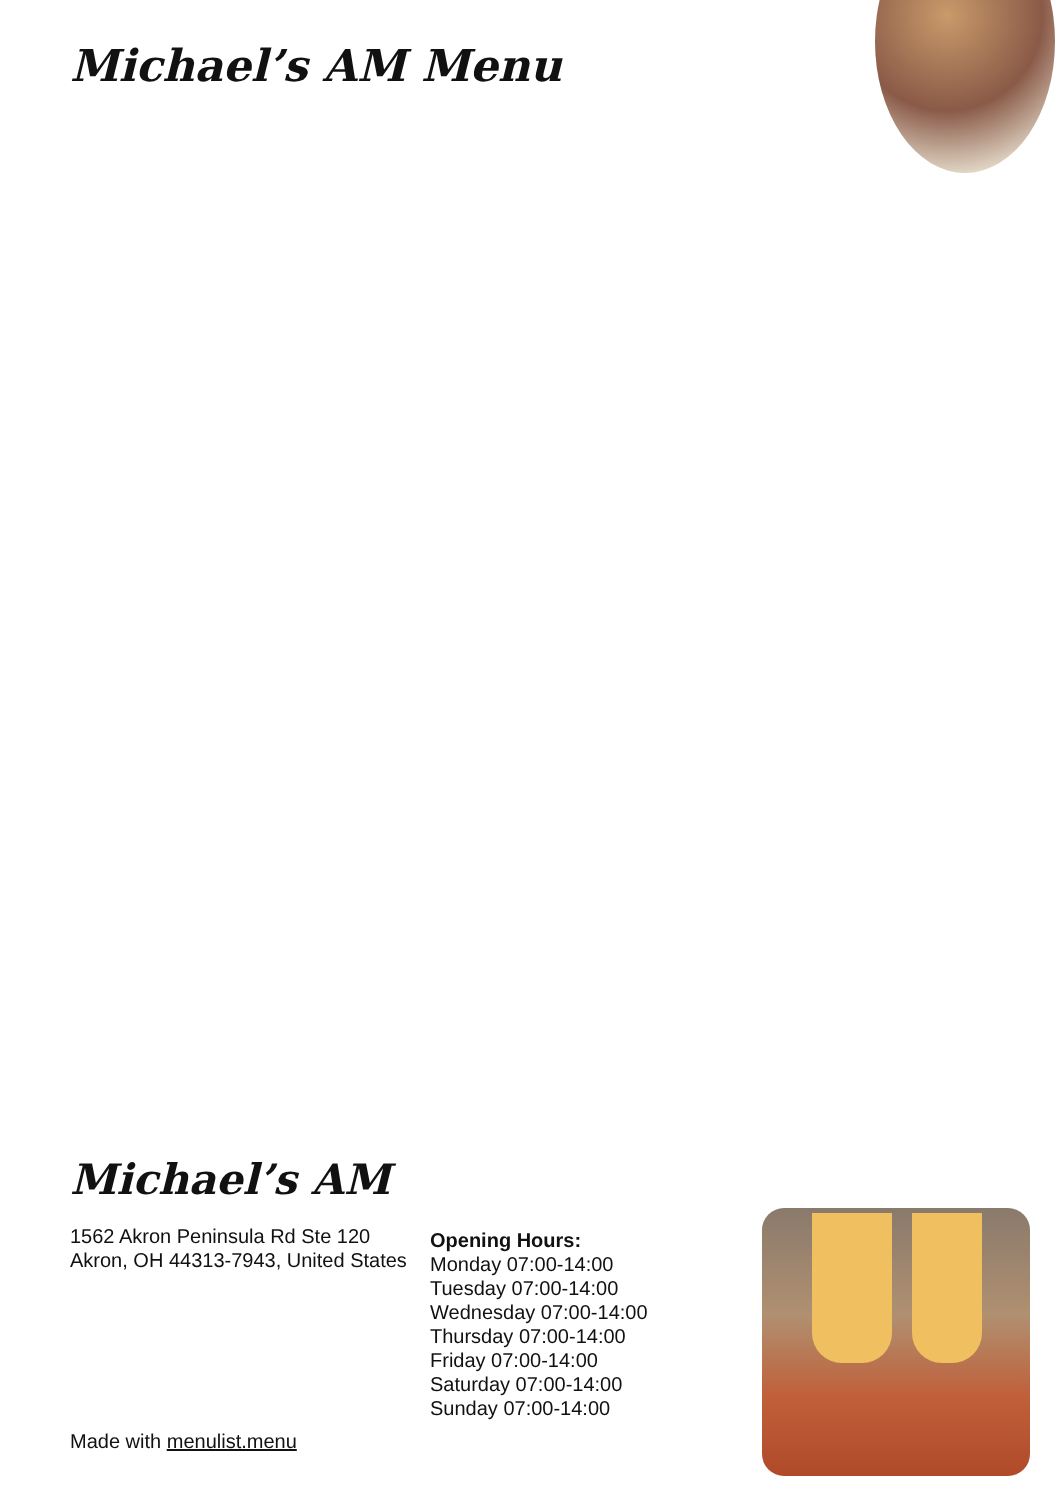Michael’s AM Menu
Michael’s AM
1562 Akron Peninsula Rd Ste 120 Akron, OH 44313-7943, United States
Opening Hours:
Monday 07:00-14:00
Tuesday 07:00-14:00
Wednesday 07:00-14:00
Thursday 07:00-14:00
Friday 07:00-14:00
Saturday 07:00-14:00
Sunday 07:00-14:00
Made with menulist.menu